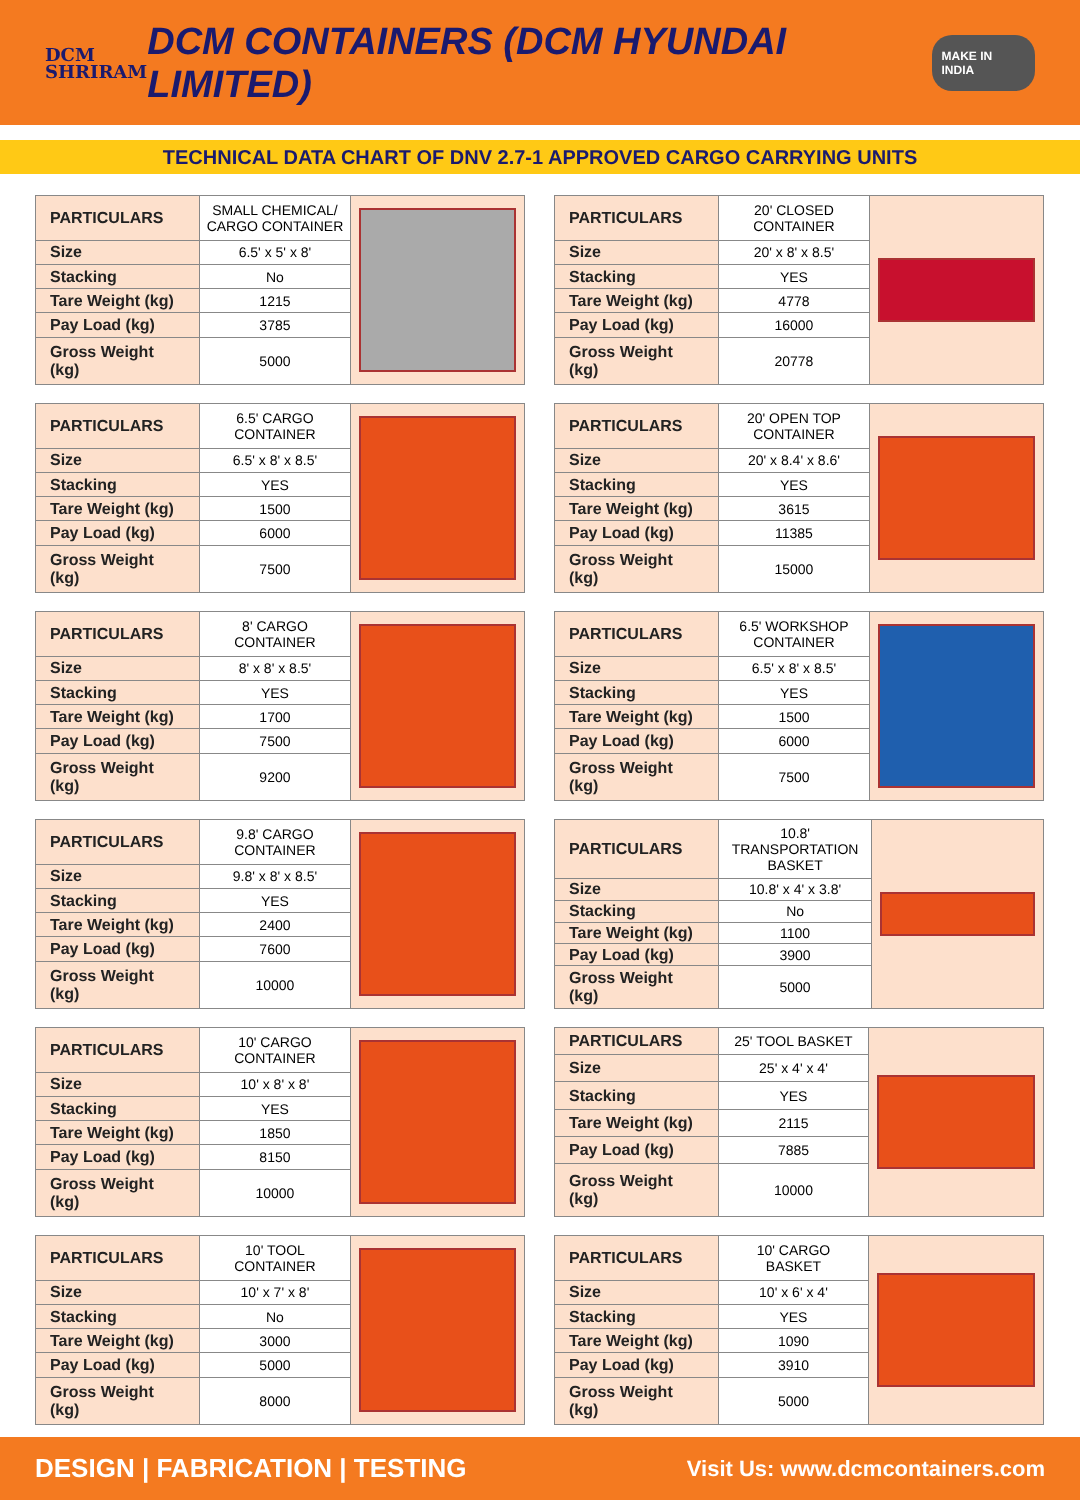DCM
SHRIRAM
DCM CONTAINERS (DCM HYUNDAI LIMITED)
MAKE IN INDIA
TECHNICAL DATA CHART OF DNV 2.7-1 APPROVED CARGO CARRYING UNITS
| PARTICULARS | SMALL CHEMICAL/ CARGO CONTAINER | |
| Size | 6.5' x 5' x 8' | |
| Stacking | No | |
| Tare Weight (kg) | 1215 | |
| Pay Load (kg) | 3785 | |
| Gross Weight (kg) | 5000 | |
| PARTICULARS | 20' CLOSED CONTAINER | |
| Size | 20' x 8' x 8.5' | |
| Stacking | YES | |
| Tare Weight (kg) | 4778 | |
| Pay Load (kg) | 16000 | |
| Gross Weight (kg) | 20778 | |
| PARTICULARS | 6.5' CARGO CONTAINER | |
| Size | 6.5' x 8' x 8.5' | |
| Stacking | YES | |
| Tare Weight (kg) | 1500 | |
| Pay Load (kg) | 6000 | |
| Gross Weight (kg) | 7500 | |
| PARTICULARS | 20' OPEN TOP CONTAINER | |
| Size | 20' x 8.4' x 8.6' | |
| Stacking | YES | |
| Tare Weight (kg) | 3615 | |
| Pay Load (kg) | 11385 | |
| Gross Weight (kg) | 15000 | |
| PARTICULARS | 8' CARGO CONTAINER | |
| Size | 8' x 8' x 8.5' | |
| Stacking | YES | |
| Tare Weight (kg) | 1700 | |
| Pay Load (kg) | 7500 | |
| Gross Weight (kg) | 9200 | |
| PARTICULARS | 6.5' WORKSHOP CONTAINER | |
| Size | 6.5' x 8' x 8.5' | |
| Stacking | YES | |
| Tare Weight (kg) | 1500 | |
| Pay Load (kg) | 6000 | |
| Gross Weight (kg) | 7500 | |
| PARTICULARS | 9.8' CARGO CONTAINER | |
| Size | 9.8' x 8' x 8.5' | |
| Stacking | YES | |
| Tare Weight (kg) | 2400 | |
| Pay Load (kg) | 7600 | |
| Gross Weight (kg) | 10000 | |
| PARTICULARS | 10.8' TRANSPORTATION BASKET | |
| Size | 10.8' x 4' x 3.8' | |
| Stacking | No | |
| Tare Weight (kg) | 1100 | |
| Pay Load (kg) | 3900 | |
| Gross Weight (kg) | 5000 | |
| PARTICULARS | 10' CARGO CONTAINER | |
| Size | 10' x 8' x 8' | |
| Stacking | YES | |
| Tare Weight (kg) | 1850 | |
| Pay Load (kg) | 8150 | |
| Gross Weight (kg) | 10000 | |
| PARTICULARS | 25' TOOL BASKET | |
| Size | 25' x 4' x 4' | |
| Stacking | YES | |
| Tare Weight (kg) | 2115 | |
| Pay Load (kg) | 7885 | |
| Gross Weight (kg) | 10000 | |
| PARTICULARS | 10' TOOL CONTAINER | |
| Size | 10' x 7' x 8' | |
| Stacking | No | |
| Tare Weight (kg) | 3000 | |
| Pay Load (kg) | 5000 | |
| Gross Weight (kg) | 8000 | |
| PARTICULARS | 10' CARGO BASKET | |
| Size | 10' x 6' x 4' | |
| Stacking | YES | |
| Tare Weight (kg) | 1090 | |
| Pay Load (kg) | 3910 | |
| Gross Weight (kg) | 5000 | |
DESIGN | FABRICATION | TESTING Visit Us: www.dcmcontainers.com